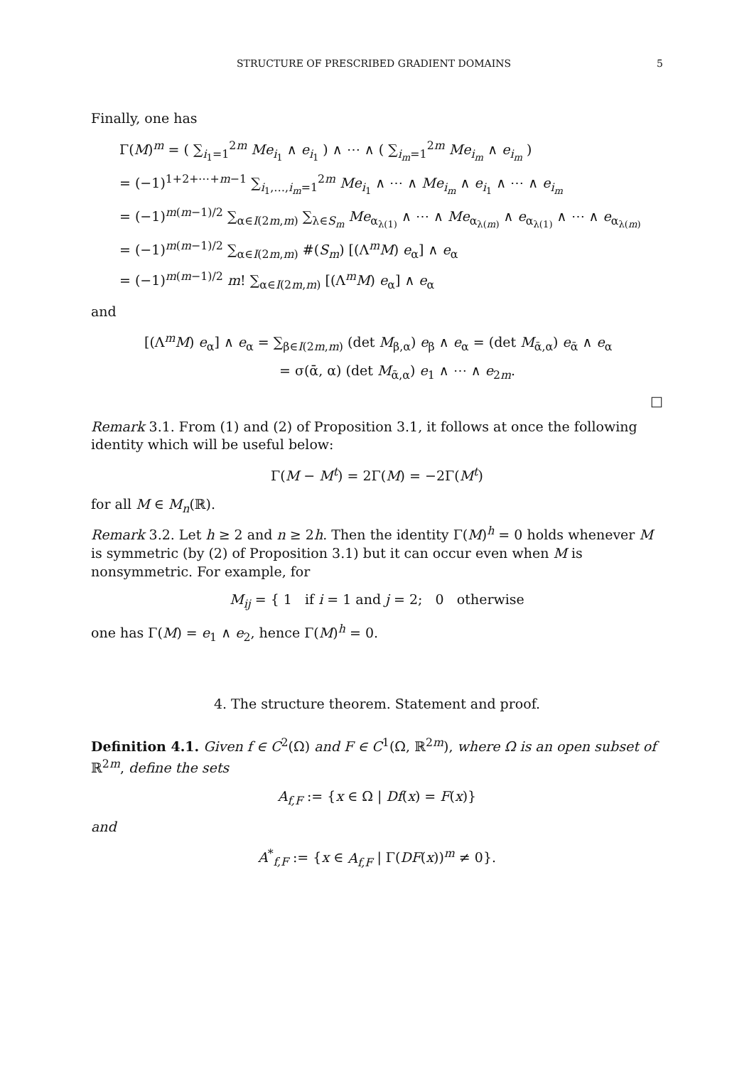STRUCTURE OF PRESCRIBED GRADIENT DOMAINS 5
Finally, one has
Γ(M)<sup>m</sup> = ( ∑<sub>i<sub>1</sub>=1</sub><sup>2m</sup> Me<sub>i<sub>1</sub></sub> ∧ e<sub>i<sub>1</sub></sub> ) ∧ ⋯ ∧ ( ∑<sub>i<sub>m</sub>=1</sub><sup>2m</sup> Me<sub>i<sub>m</sub></sub> ∧ e<sub>i<sub>m</sub></sub> )
= (−1)<sup>1+2+⋯+m−1</sup> ∑<sub>i<sub>1</sub>,…,i<sub>m</sub>=1</sub><sup>2m</sup> Me<sub>i<sub>1</sub></sub> ∧ ⋯ ∧ Me<sub>i<sub>m</sub></sub> ∧ e<sub>i<sub>1</sub></sub> ∧ ⋯ ∧ e<sub>i<sub>m</sub></sub>
= (−1)<sup>m(m−1)/2</sup> ∑<sub>α∈I(2m,m)</sub> ∑<sub>λ∈S<sub>m</sub></sub> Me<sub>α<sub>λ(1)</sub></sub> ∧ ⋯ ∧ Me<sub>α<sub>λ(m)</sub></sub> ∧ e<sub>α<sub>λ(1)</sub></sub> ∧ ⋯ ∧ e<sub>α<sub>λ(m)</sub></sub>
= (−1)<sup>m(m−1)/2</sup> ∑<sub>α∈I(2m,m)</sub> #(S<sub>m</sub>) [(Λ<sup>m</sup>M) e<sub>α</sub>] ∧ e<sub>α</sub>
= (−1)<sup>m(m−1)/2</sup> m! ∑<sub>α∈I(2m,m)</sub> [(Λ<sup>m</sup>M) e<sub>α</sub>] ∧ e<sub>α</sub>
and
[(Λ<sup>m</sup>M) e<sub>α</sub>] ∧ e<sub>α</sub> = ∑<sub>β∈I(2m,m)</sub> (det M<sub>β,α</sub>) e<sub>β</sub> ∧ e<sub>α</sub> = (det M<sub>ᾱ,α</sub>) e<sub>ᾱ</sub> ∧ e<sub>α</sub>
= σ(ᾱ, α) (det M<sub>ᾱ,α</sub>) e<sub>1</sub> ∧ ⋯ ∧ e<sub>2m</sub>.
□
Remark 3.1. From (1) and (2) of Proposition 3.1, it follows at once the following identity which will be useful below:
Γ(M − M<sup>t</sup>) = 2Γ(M) = −2Γ(M<sup>t</sup>)
for all M ∈ M<sub>n</sub>(ℝ).
Remark 3.2. Let h ≥ 2 and n ≥ 2h. Then the identity Γ(M)<sup>h</sup> = 0 holds whenever M is symmetric (by (2) of Proposition 3.1) but it can occur even when M is nonsymmetric. For example, for
M<sub>ij</sub> = { 1 if i = 1 and j = 2; 0 otherwise
one has Γ(M) = e<sub>1</sub> ∧ e<sub>2</sub>, hence Γ(M)<sup>h</sup> = 0.
4. The structure theorem. Statement and proof.
Definition 4.1. Given f ∈ C<sup>2</sup>(Ω) and F ∈ C<sup>1</sup>(Ω, ℝ<sup>2m</sup>), where Ω is an open subset of ℝ<sup>2m</sup>, define the sets
A<sub>f,F</sub> := {x ∈ Ω | Df(x) = F(x)}
and
A<sup>*</sup><sub>f,F</sub> := {x ∈ A<sub>f,F</sub> | Γ(DF(x))<sup>m</sup> ≠ 0}.